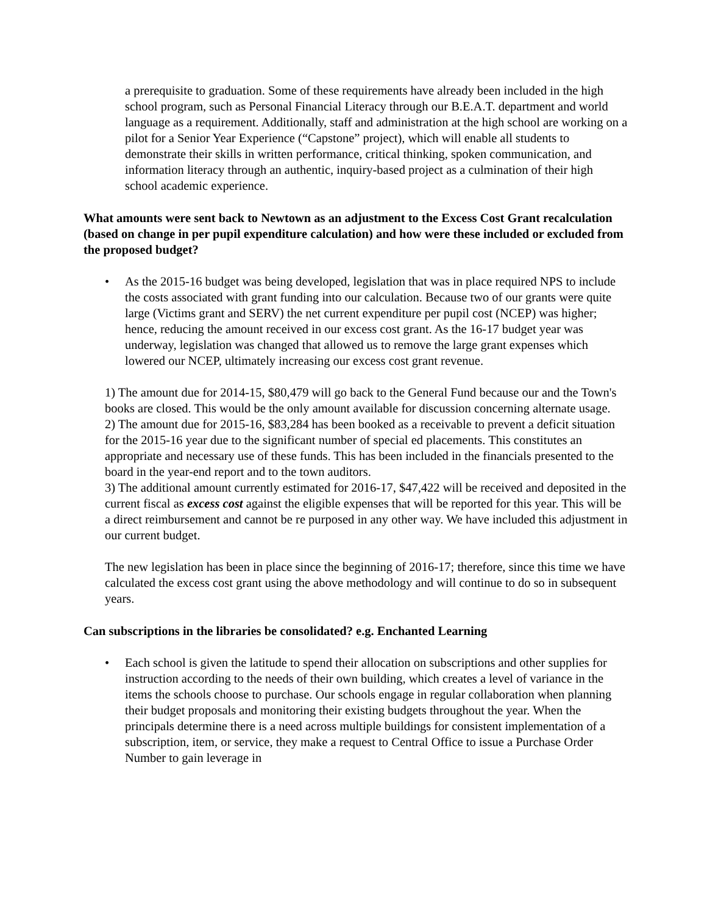a prerequisite to graduation. Some of these requirements have already been included in the high school program, such as Personal Financial Literacy through our B.E.A.T. department and world language as a requirement. Additionally, staff and administration at the high school are working on a pilot for a Senior Year Experience (“Capstone” project), which will enable all students to demonstrate their skills in written performance, critical thinking, spoken communication, and information literacy through an authentic, inquiry-based project as a culmination of their high school academic experience.
What amounts were sent back to Newtown as an adjustment to the Excess Cost Grant recalculation (based on change in per pupil expenditure calculation) and how were these included or excluded from the proposed budget?
• As the 2015-16 budget was being developed, legislation that was in place required NPS to include the costs associated with grant funding into our calculation. Because two of our grants were quite large (Victims grant and SERV) the net current expenditure per pupil cost (NCEP) was higher; hence, reducing the amount received in our excess cost grant. As the 16-17 budget year was underway, legislation was changed that allowed us to remove the large grant expenses which lowered our NCEP, ultimately increasing our excess cost grant revenue.
1) The amount due for 2014-15, $80,479 will go back to the General Fund because our and the Town's books are closed. This would be the only amount available for discussion concerning alternate usage.
2) The amount due for 2015-16, $83,284 has been booked as a receivable to prevent a deficit situation for the 2015-16 year due to the significant number of special ed placements. This constitutes an appropriate and necessary use of these funds. This has been included in the financials presented to the board in the year-end report and to the town auditors.
3) The additional amount currently estimated for 2016-17, $47,422 will be received and deposited in the current fiscal as excess cost against the eligible expenses that will be reported for this year. This will be a direct reimbursement and cannot be re purposed in any other way. We have included this adjustment in our current budget.
The new legislation has been in place since the beginning of 2016-17; therefore, since this time we have calculated the excess cost grant using the above methodology and will continue to do so in subsequent years.
Can subscriptions in the libraries be consolidated? e.g. Enchanted Learning
• Each school is given the latitude to spend their allocation on subscriptions and other supplies for instruction according to the needs of their own building, which creates a level of variance in the items the schools choose to purchase. Our schools engage in regular collaboration when planning their budget proposals and monitoring their existing budgets throughout the year. When the principals determine there is a need across multiple buildings for consistent implementation of a subscription, item, or service, they make a request to Central Office to issue a Purchase Order Number to gain leverage in